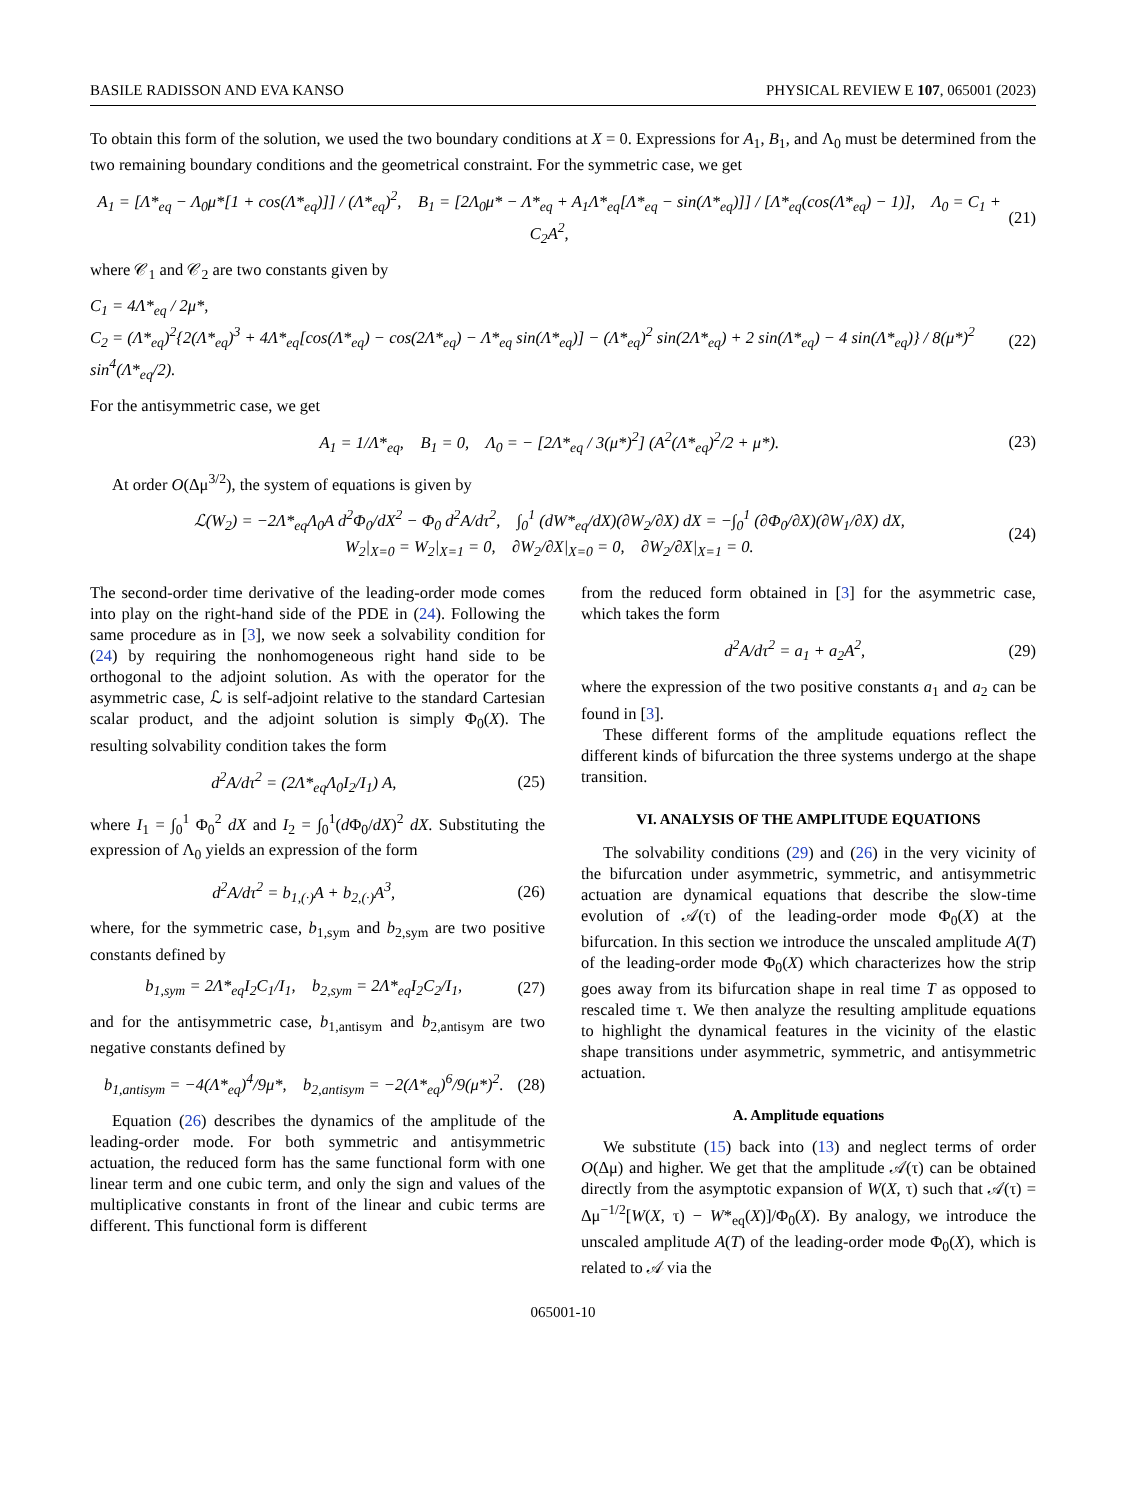BASILE RADISSON AND EVA KANSO PHYSICAL REVIEW E 107, 065001 (2023)
To obtain this form of the solution, we used the two boundary conditions at X = 0. Expressions for A<sub>1</sub>, B<sub>1</sub>, and Λ<sub>0</sub> must be determined from the two remaining boundary conditions and the geometrical constraint. For the symmetric case, we get
A<sub>1</sub> = [Λ*<sub>eq</sub> − Λ<sub>0</sub>μ*[1 + cos(Λ*<sub>eq</sub>)]] / (Λ*<sub>eq</sub>)<sup>2</sup>, B<sub>1</sub> = [2Λ<sub>0</sub>μ* − Λ*<sub>eq</sub> + A<sub>1</sub>Λ*<sub>eq</sub>[Λ*<sub>eq</sub> − sin(Λ*<sub>eq</sub>)]] / [Λ*<sub>eq</sub>(cos(Λ*<sub>eq</sub>) − 1)], Λ<sub>0</sub> = C<sub>1</sub> + C<sub>2</sub>A<sup>2</sup>, (21)
where 𝒞<sub>1</sub> and 𝒞<sub>2</sub> are two constants given by
C<sub>1</sub> = 4Λ*<sub>eq</sub> / 2μ*,
C<sub>2</sub> = (Λ*<sub>eq</sub>)<sup>2</sup>{2(Λ*<sub>eq</sub>)<sup>3</sup> + 4Λ*<sub>eq</sub>[cos(Λ*<sub>eq</sub>) − cos(2Λ*<sub>eq</sub>) − Λ*<sub>eq</sub> sin(Λ*<sub>eq</sub>)] − (Λ*<sub>eq</sub>)<sup>2</sup> sin(2Λ*<sub>eq</sub>) + 2 sin(Λ*<sub>eq</sub>) − 4 sin(Λ*<sub>eq</sub>)} / 8(μ*)<sup>2</sup> sin<sup>4</sup>(Λ*<sub>eq</sub>/2). (22)
For the antisymmetric case, we get
A<sub>1</sub> = 1/Λ*<sub>eq</sub>, B<sub>1</sub> = 0, Λ<sub>0</sub> = − [2Λ*<sub>eq</sub> / 3(μ*)<sup>2</sup>] (A<sup>2</sup>(Λ*<sub>eq</sub>)<sup>2</sup>/2 + μ*). (23)
At order O(Δμ<sup>3/2</sup>), the system of equations is given by
ℒ(W<sub>2</sub>) = −2Λ*<sub>eq</sub>Λ<sub>0</sub>A d<sup>2</sup>Φ<sub>0</sub>/dX<sup>2</sup> − Φ<sub>0</sub> d<sup>2</sup>A/dτ<sup>2</sup>, ∫<sub>0</sub><sup>1</sup> (dW*<sub>eq</sub>/dX)(∂W<sub>2</sub>/∂X) dX = −∫<sub>0</sub><sup>1</sup> (∂Φ<sub>0</sub>/∂X)(∂W<sub>1</sub>/∂X) dX,
W<sub>2</sub>|<sub>X=0</sub> = W<sub>2</sub>|<sub>X=1</sub> = 0, ∂W<sub>2</sub>/∂X|<sub>X=0</sub> = 0, ∂W<sub>2</sub>/∂X|<sub>X=1</sub> = 0. (24)
The second-order time derivative of the leading-order mode comes into play on the right-hand side of the PDE in (24). Following the same procedure as in [3], we now seek a solvability condition for (24) by requiring the nonhomogeneous right hand side to be orthogonal to the adjoint solution. As with the operator for the asymmetric case, ℒ is self-adjoint relative to the standard Cartesian scalar product, and the adjoint solution is simply Φ<sub>0</sub>(X). The resulting solvability condition takes the form
d<sup>2</sup>A/dτ<sup>2</sup> = (2Λ*<sub>eq</sub>Λ<sub>0</sub>I<sub>2</sub>/I<sub>1</sub>) A, (25)
where I<sub>1</sub> = ∫<sub>0</sub><sup>1</sup> Φ<sub>0</sub><sup>2</sup> dX and I<sub>2</sub> = ∫<sub>0</sub><sup>1</sup>(d Φ<sub>0</sub>/dX)<sup>2</sup> dX. Substituting the expression of Λ<sub>0</sub> yields an expression of the form
d<sup>2</sup>A/dτ<sup>2</sup> = b<sub>1,(·)</sub>A + b<sub>2,(·)</sub>A<sup>3</sup>, (26)
where, for the symmetric case, b<sub>1,sym</sub> and b<sub>2,sym</sub> are two positive constants defined by
b<sub>1,sym</sub> = 2Λ*<sub>eq</sub>I<sub>2</sub>C<sub>1</sub>/I<sub>1</sub>, b<sub>2,sym</sub> = 2Λ*<sub>eq</sub>I<sub>2</sub>C<sub>2</sub>/I<sub>1</sub>, (27)
and for the antisymmetric case, b<sub>1,antisym</sub> and b<sub>2,antisym</sub> are two negative constants defined by
b<sub>1,antisym</sub> = −4(Λ*<sub>eq</sub>)<sup>4</sup>/9μ*, b<sub>2,antisym</sub> = −2(Λ*<sub>eq</sub>)<sup>6</sup>/9(μ*)<sup>2</sup>. (28)
Equation (26) describes the dynamics of the amplitude of the leading-order mode. For both symmetric and antisymmetric actuation, the reduced form has the same functional form with one linear term and one cubic term, and only the sign and values of the multiplicative constants in front of the linear and cubic terms are different. This functional form is different
from the reduced form obtained in [3] for the asymmetric case, which takes the form
d<sup>2</sup>A/dτ<sup>2</sup> = a<sub>1</sub> + a<sub>2</sub>A<sup>2</sup>, (29)
where the expression of the two positive constants a<sub>1</sub> and a<sub>2</sub> can be found in [3].
These different forms of the amplitude equations reflect the different kinds of bifurcation the three systems undergo at the shape transition.
VI. ANALYSIS OF THE AMPLITUDE EQUATIONS
The solvability conditions (29) and (26) in the very vicinity of the bifurcation under asymmetric, symmetric, and antisymmetric actuation are dynamical equations that describe the slow-time evolution of 𝒜(τ) of the leading-order mode Φ<sub>0</sub>(X) at the bifurcation. In this section we introduce the unscaled amplitude A(T) of the leading-order mode Φ<sub>0</sub>(X) which characterizes how the strip goes away from its bifurcation shape in real time T as opposed to rescaled time τ. We then analyze the resulting amplitude equations to highlight the dynamical features in the vicinity of the elastic shape transitions under asymmetric, symmetric, and antisymmetric actuation.
A. Amplitude equations
We substitute (15) back into (13) and neglect terms of order O(Δμ) and higher. We get that the amplitude 𝒜(τ) can be obtained directly from the asymptotic expansion of W(X, τ) such that 𝒜(τ) = Δμ<sup>−1/2</sup>[W(X, τ) − W*<sub>eq</sub>(X)]/Φ<sub>0</sub>(X). By analogy, we introduce the unscaled amplitude A(T) of the leading-order mode Φ<sub>0</sub>(X), which is related to 𝒜 via the
065001-10